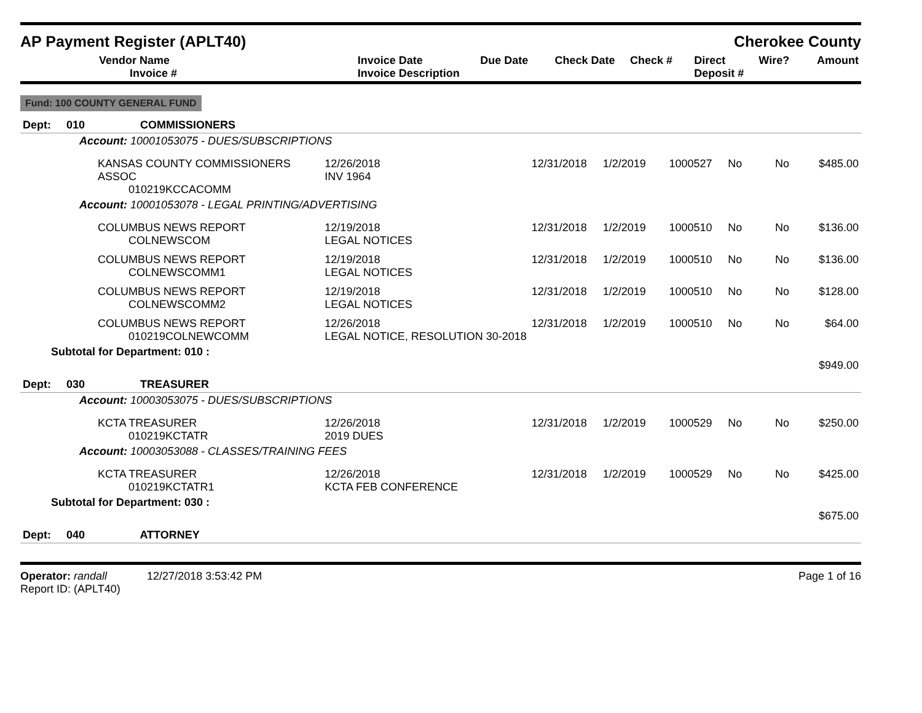AP Payment Register (APLT40) Cherokee County
| Vendor Name Invoice # | Invoice Date Invoice Description | Due Date | Check Date | Check # | Direct Deposit # | Wire? | Amount |
| --- | --- | --- | --- | --- | --- | --- | --- |
Fund: 100 COUNTY GENERAL FUND
| Dept: 010 COMMISSIONERS | | | | | | | |
| Account: 10001053075 - DUES/SUBSCRIPTIONS | | | | | | | |
| KANSAS COUNTY COMMISSIONERS ASSOC 010219KCCACOMM | 12/26/2018 INV 1964 | 12/31/2018 | 1/2/2019 | 1000527 | No | No | $485.00 |
| Account: 10001053078 - LEGAL PRINTING/ADVERTISING | | | | | | | |
| COLUMBUS NEWS REPORT COLNEWSCOM | 12/19/2018 LEGAL NOTICES | 12/31/2018 | 1/2/2019 | 1000510 | No | No | $136.00 |
| COLUMBUS NEWS REPORT COLNEWSCOMM1 | 12/19/2018 LEGAL NOTICES | 12/31/2018 | 1/2/2019 | 1000510 | No | No | $136.00 |
| COLUMBUS NEWS REPORT COLNEWSCOMM2 | 12/19/2018 LEGAL NOTICES | 12/31/2018 | 1/2/2019 | 1000510 | No | No | $128.00 |
| COLUMBUS NEWS REPORT 010219COLNEWCOMM | 12/26/2018 LEGAL NOTICE, RESOLUTION 30-2018 | 12/31/2018 | 1/2/2019 | 1000510 | No | No | $64.00 |
| Subtotal for Department: 010 : | | | | | | | $949.00 |
| Dept: 030 TREASURER | | | | | | | |
| Account: 10003053075 - DUES/SUBSCRIPTIONS | | | | | | | |
| KCTA TREASURER 010219KCTATR | 12/26/2018 2019 DUES | 12/31/2018 | 1/2/2019 | 1000529 | No | No | $250.00 |
| Account: 10003053088 - CLASSES/TRAINING FEES | | | | | | | |
| KCTA TREASURER 010219KCTATR1 | 12/26/2018 KCTA FEB CONFERENCE | 12/31/2018 | 1/2/2019 | 1000529 | No | No | $425.00 |
| Subtotal for Department: 030 : | | | | | | | $675.00 |
| Dept: 040 ATTORNEY | | | | | | | |
Operator: randall 12/27/2018 3:53:42 PM
Report ID: (APLT40)
Page 1 of 16